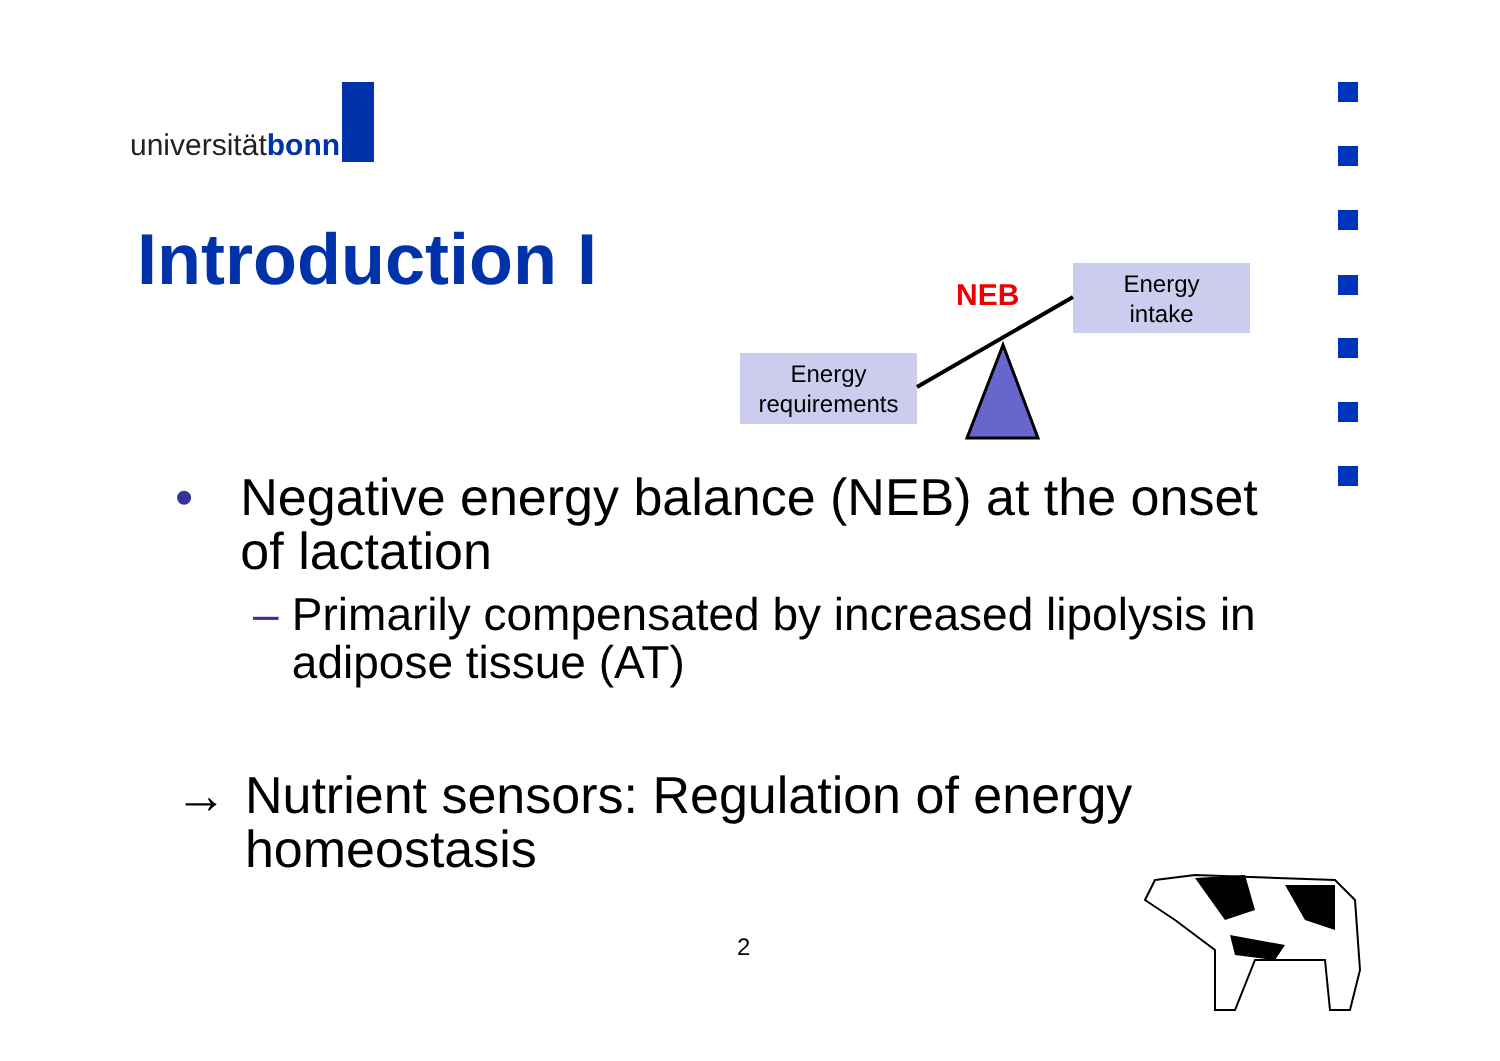universität bonn
Introduction I NEB
Energy
intake
Energy
requirements
• Negative energy balance (NEB) at the onset of lactation
– Primarily compensated by increased lipolysis in adipose tissue (AT)
→ Nutrient sensors: Regulation of energy homeostasis
2